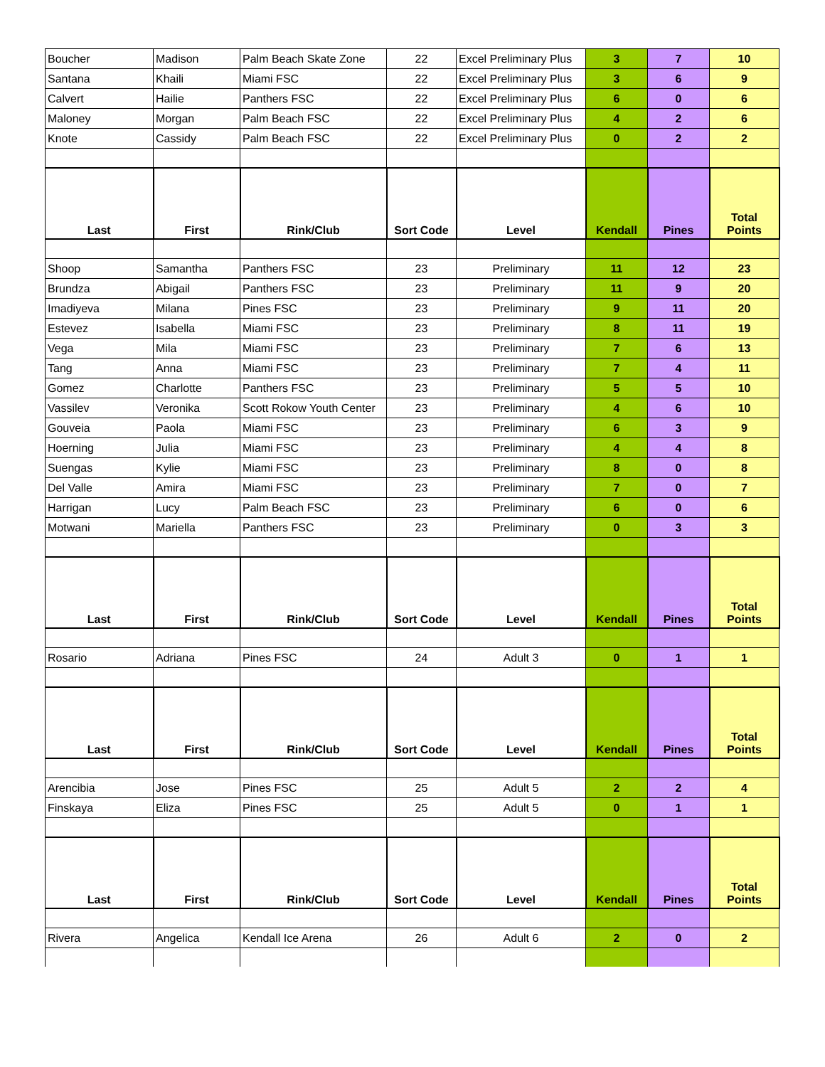| Boucher | Madison | Palm Beach Skate Zone | 22 | Excel Preliminary Plus | 3 | 7 | 10 |
| Santana | Khaili | Miami FSC | 22 | Excel Preliminary Plus | 3 | 6 | 9 |
| Calvert | Hailie | Panthers FSC | 22 | Excel Preliminary Plus | 6 | 0 | 6 |
| Maloney | Morgan | Palm Beach FSC | 22 | Excel Preliminary Plus | 4 | 2 | 6 |
| Knote | Cassidy | Palm Beach FSC | 22 | Excel Preliminary Plus | 0 | 2 | 2 |
| Last | First | Rink/Club | Sort Code | Level | Kendall | Pines | Total Points |
| Shoop | Samantha | Panthers FSC | 23 | Preliminary | 11 | 12 | 23 |
| Brundza | Abigail | Panthers FSC | 23 | Preliminary | 11 | 9 | 20 |
| Imadiyeva | Milana | Pines FSC | 23 | Preliminary | 9 | 11 | 20 |
| Estevez | Isabella | Miami FSC | 23 | Preliminary | 8 | 11 | 19 |
| Vega | Mila | Miami FSC | 23 | Preliminary | 7 | 6 | 13 |
| Tang | Anna | Miami FSC | 23 | Preliminary | 7 | 4 | 11 |
| Gomez | Charlotte | Panthers FSC | 23 | Preliminary | 5 | 5 | 10 |
| Vassilev | Veronika | Scott Rokow Youth Center | 23 | Preliminary | 4 | 6 | 10 |
| Gouveia | Paola | Miami FSC | 23 | Preliminary | 6 | 3 | 9 |
| Hoerning | Julia | Miami FSC | 23 | Preliminary | 4 | 4 | 8 |
| Suengas | Kylie | Miami FSC | 23 | Preliminary | 8 | 0 | 8 |
| Del Valle | Amira | Miami FSC | 23 | Preliminary | 7 | 0 | 7 |
| Harrigan | Lucy | Palm Beach FSC | 23 | Preliminary | 6 | 0 | 6 |
| Motwani | Mariella | Panthers FSC | 23 | Preliminary | 0 | 3 | 3 |
| Last | First | Rink/Club | Sort Code | Level | Kendall | Pines | Total Points |
| Rosario | Adriana | Pines FSC | 24 | Adult 3 | 0 | 1 | 1 |
| Last | First | Rink/Club | Sort Code | Level | Kendall | Pines | Total Points |
| Arencibia | Jose | Pines FSC | 25 | Adult 5 | 2 | 2 | 4 |
| Finskaya | Eliza | Pines FSC | 25 | Adult 5 | 0 | 1 | 1 |
| Last | First | Rink/Club | Sort Code | Level | Kendall | Pines | Total Points |
| Rivera | Angelica | Kendall Ice Arena | 26 | Adult 6 | 2 | 0 | 2 |